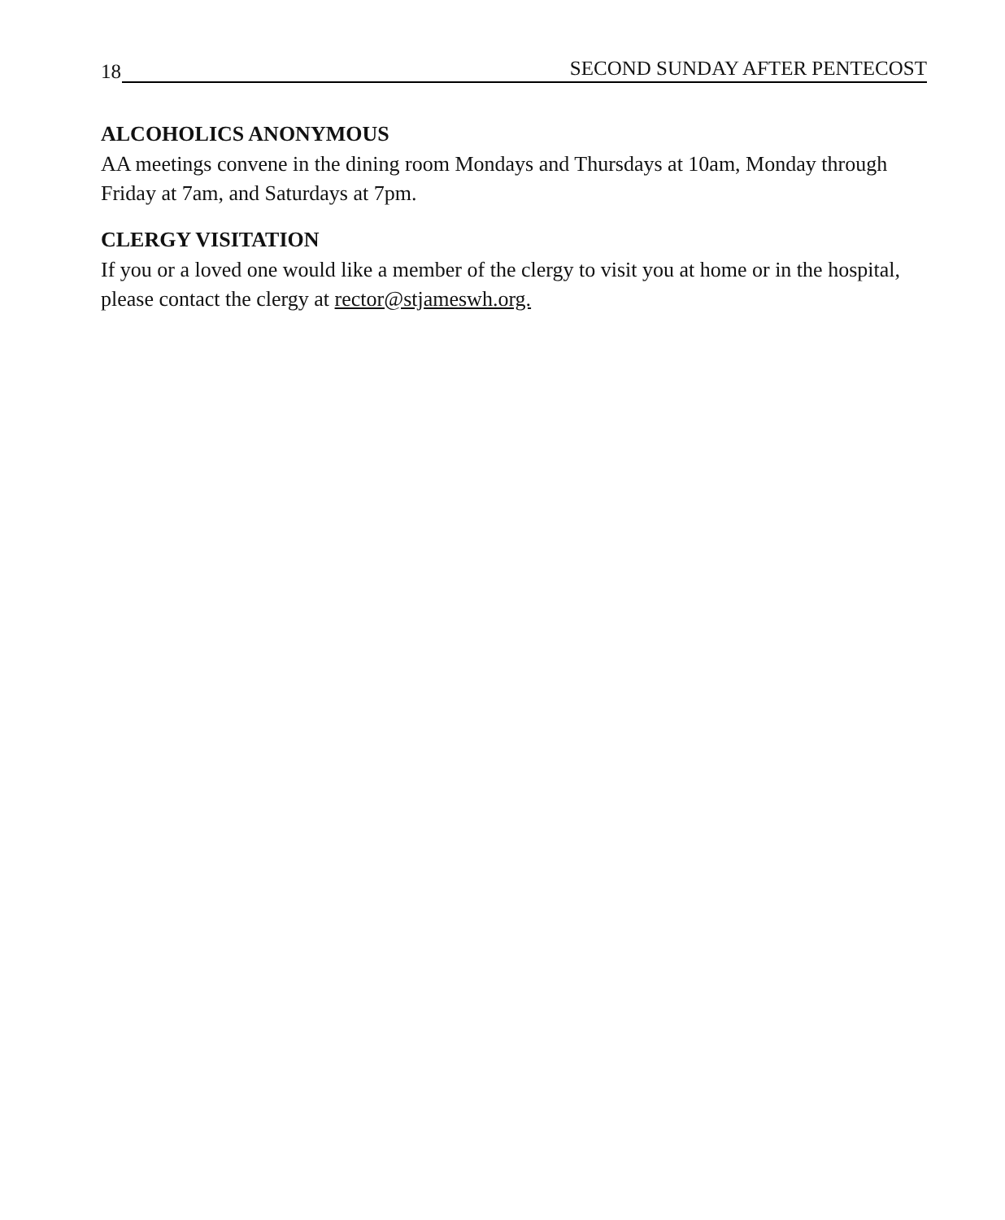18 SECOND SUNDAY AFTER PENTECOST
ALCOHOLICS ANONYMOUS
AA meetings convene in the dining room Mondays and Thursdays at 10am, Monday through Friday at 7am, and Saturdays at 7pm.
CLERGY VISITATION
If you or a loved one would like a member of the clergy to visit you at home or in the hospital, please contact the clergy at rector@stjameswh.org.